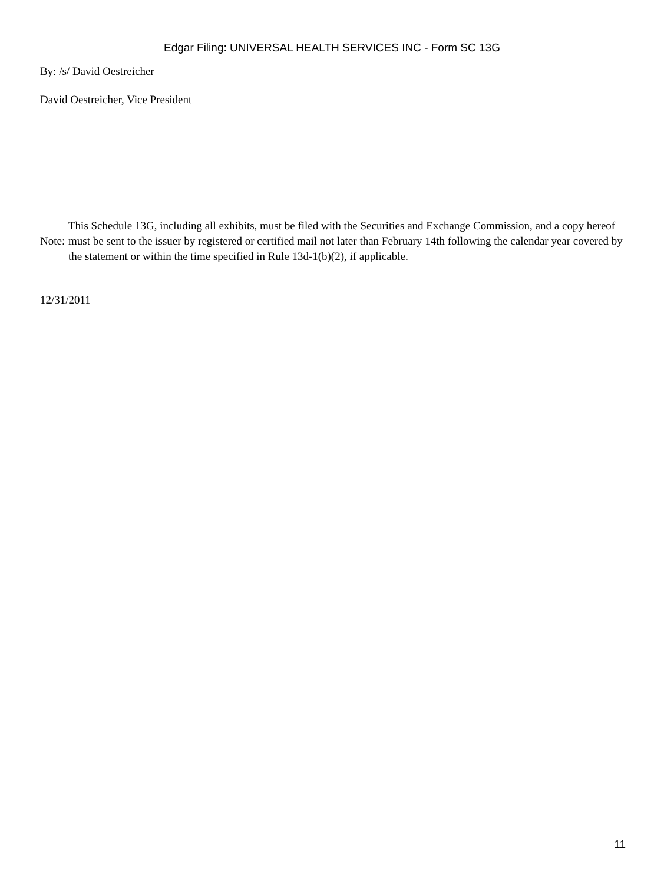Edgar Filing: UNIVERSAL HEALTH SERVICES INC - Form SC 13G
By: /s/ David Oestreicher
David Oestreicher, Vice President
Note:
This Schedule 13G, including all exhibits, must be filed with the Securities and Exchange Commission, and a copy hereof must be sent to the issuer by registered or certified mail not later than February 14th following the calendar year covered by the statement or within the time specified in Rule 13d-1(b)(2), if applicable.
12/31/2011
11